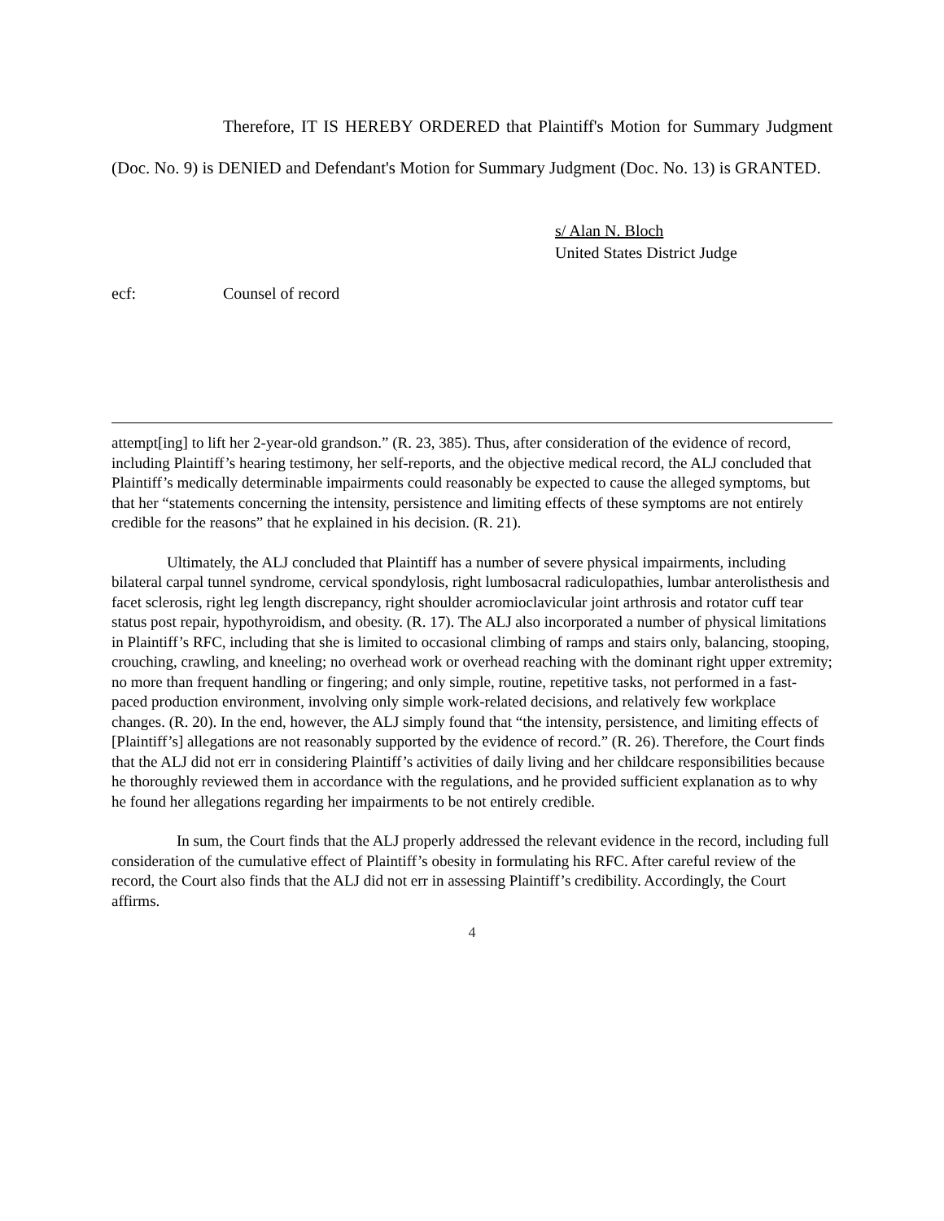Therefore, IT IS HEREBY ORDERED that Plaintiff's Motion for Summary Judgment (Doc. No. 9) is DENIED and Defendant's Motion for Summary Judgment (Doc. No. 13) is GRANTED.
s/ Alan N. Bloch
United States District Judge
ecf: Counsel of record
attempt[ing] to lift her 2-year-old grandson.” (R. 23, 385). Thus, after consideration of the evidence of record, including Plaintiff’s hearing testimony, her self-reports, and the objective medical record, the ALJ concluded that Plaintiff’s medically determinable impairments could reasonably be expected to cause the alleged symptoms, but that her “statements concerning the intensity, persistence and limiting effects of these symptoms are not entirely credible for the reasons” that he explained in his decision. (R. 21).
Ultimately, the ALJ concluded that Plaintiff has a number of severe physical impairments, including bilateral carpal tunnel syndrome, cervical spondylosis, right lumbosacral radiculopathies, lumbar anterolisthesis and facet sclerosis, right leg length discrepancy, right shoulder acromioclavicular joint arthrosis and rotator cuff tear status post repair, hypothyroidism, and obesity. (R. 17). The ALJ also incorporated a number of physical limitations in Plaintiff’s RFC, including that she is limited to occasional climbing of ramps and stairs only, balancing, stooping, crouching, crawling, and kneeling; no overhead work or overhead reaching with the dominant right upper extremity; no more than frequent handling or fingering; and only simple, routine, repetitive tasks, not performed in a fast-paced production environment, involving only simple work-related decisions, and relatively few workplace changes. (R. 20). In the end, however, the ALJ simply found that “the intensity, persistence, and limiting effects of [Plaintiff’s] allegations are not reasonably supported by the evidence of record.” (R. 26). Therefore, the Court finds that the ALJ did not err in considering Plaintiff’s activities of daily living and her childcare responsibilities because he thoroughly reviewed them in accordance with the regulations, and he provided sufficient explanation as to why he found her allegations regarding her impairments to be not entirely credible.
In sum, the Court finds that the ALJ properly addressed the relevant evidence in the record, including full consideration of the cumulative effect of Plaintiff’s obesity in formulating his RFC. After careful review of the record, the Court also finds that the ALJ did not err in assessing Plaintiff’s credibility. Accordingly, the Court affirms.
4